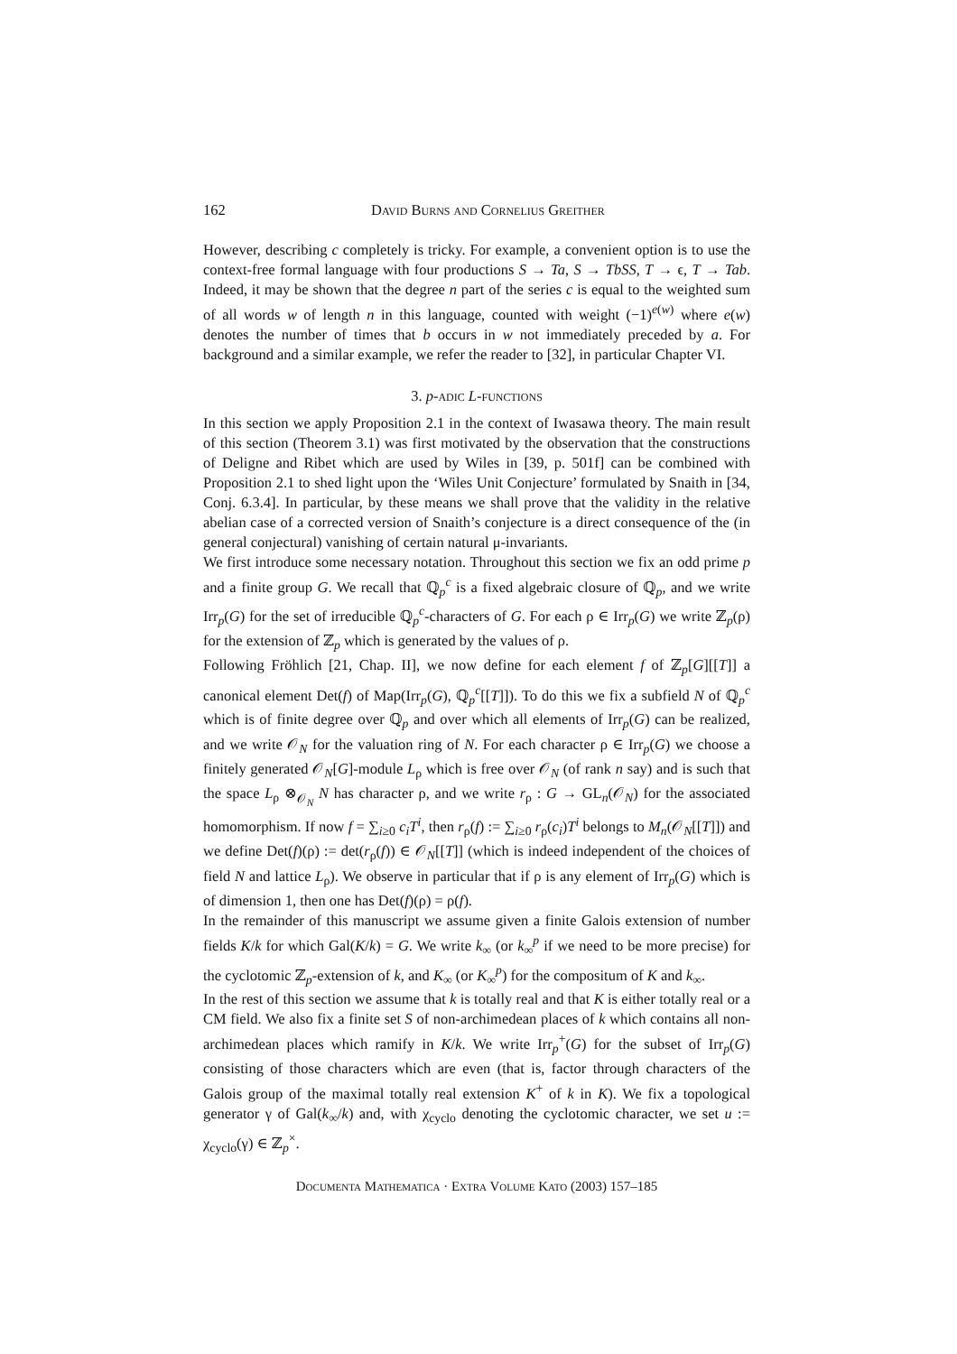162 David Burns and Cornelius Greither
However, describing c completely is tricky. For example, a convenient option is to use the context-free formal language with four productions S → Ta, S → TbSS, T → ϵ, T → Tab. Indeed, it may be shown that the degree n part of the series c is equal to the weighted sum of all words w of length n in this language, counted with weight (−1)<sup>e(w)</sup> where e(w) denotes the number of times that b occurs in w not immediately preceded by a. For background and a similar example, we refer the reader to [32], in particular Chapter VI.
3. p-adic L-functions
In this section we apply Proposition 2.1 in the context of Iwasawa theory. The main result of this section (Theorem 3.1) was first motivated by the observation that the constructions of Deligne and Ribet which are used by Wiles in [39, p. 501f] can be combined with Proposition 2.1 to shed light upon the ‘Wiles Unit Conjecture’ formulated by Snaith in [34, Conj. 6.3.4]. In particular, by these means we shall prove that the validity in the relative abelian case of a corrected version of Snaith’s conjecture is a direct consequence of the (in general conjectural) vanishing of certain natural μ-invariants.
We first introduce some necessary notation. Throughout this section we fix an odd prime p and a finite group G. We recall that ℚ<sub>p</sub><sup>c</sup> is a fixed algebraic closure of ℚ<sub>p</sub>, and we write Irr<sub>p</sub>(G) for the set of irreducible ℚ<sub>p</sub><sup>c</sup>-characters of G. For each ρ ∈ Irr<sub>p</sub>(G) we write ℤ<sub>p</sub>(ρ) for the extension of ℤ<sub>p</sub> which is generated by the values of ρ.
Following Fröhlich [21, Chap. II], we now define for each element f of ℤ<sub>p</sub>[G][[T]] a canonical element Det(f) of Map(Irr<sub>p</sub>(G), ℚ<sub>p</sub><sup>c</sup>[[T]]). To do this we fix a subfield N of ℚ<sub>p</sub><sup>c</sup> which is of finite degree over ℚ<sub>p</sub> and over which all elements of Irr<sub>p</sub>(G) can be realized, and we write 𝒪<sub>N</sub> for the valuation ring of N. For each character ρ ∈ Irr<sub>p</sub>(G) we choose a finitely generated 𝒪<sub>N</sub>[G]-module L<sub>ρ</sub> which is free over 𝒪<sub>N</sub> (of rank n say) and is such that the space L<sub>ρ</sub> ⊗<sub>𝒪<sub>N</sub></sub> N has character ρ, and we write r<sub>ρ</sub> : G → GL<sub>n</sub>(𝒪<sub>N</sub>) for the associated homomorphism. If now f = ∑<sub>i≥0</sub> c<sub>i</sub>T<sup>i</sup>, then r<sub>ρ</sub>(f) := ∑<sub>i≥0</sub> r<sub>ρ</sub>(c<sub>i</sub>)T<sup>i</sup> belongs to M<sub>n</sub>(𝒪<sub>N</sub>[[T]]) and we define Det(f)(ρ) := det(r<sub>ρ</sub>(f)) ∈ 𝒪<sub>N</sub>[[T]] (which is indeed independent of the choices of field N and lattice L<sub>ρ</sub>). We observe in particular that if ρ is any element of Irr<sub>p</sub>(G) which is of dimension 1, then one has Det(f)(ρ) = ρ(f).
In the remainder of this manuscript we assume given a finite Galois extension of number fields K/k for which Gal(K/k) = G. We write k<sub>∞</sub> (or k<sub>∞</sub><sup>p</sup> if we need to be more precise) for the cyclotomic ℤ<sub>p</sub>-extension of k, and K<sub>∞</sub> (or K<sub>∞</sub><sup>p</sup>) for the compositum of K and k<sub>∞</sub>.
In the rest of this section we assume that k is totally real and that K is either totally real or a CM field. We also fix a finite set S of non-archimedean places of k which contains all non-archimedean places which ramify in K/k. We write Irr<sub>p</sub><sup>+</sup>(G) for the subset of Irr<sub>p</sub>(G) consisting of those characters which are even (that is, factor through characters of the Galois group of the maximal totally real extension K<sup>+</sup> of k in K). We fix a topological generator γ of Gal(k<sub>∞</sub>/k) and, with χ<sub>cyclo</sub> denoting the cyclotomic character, we set u := χ<sub>cyclo</sub>(γ) ∈ ℤ<sub>p</sub><sup>×</sup>.
Documenta Mathematica · Extra Volume Kato (2003) 157–185